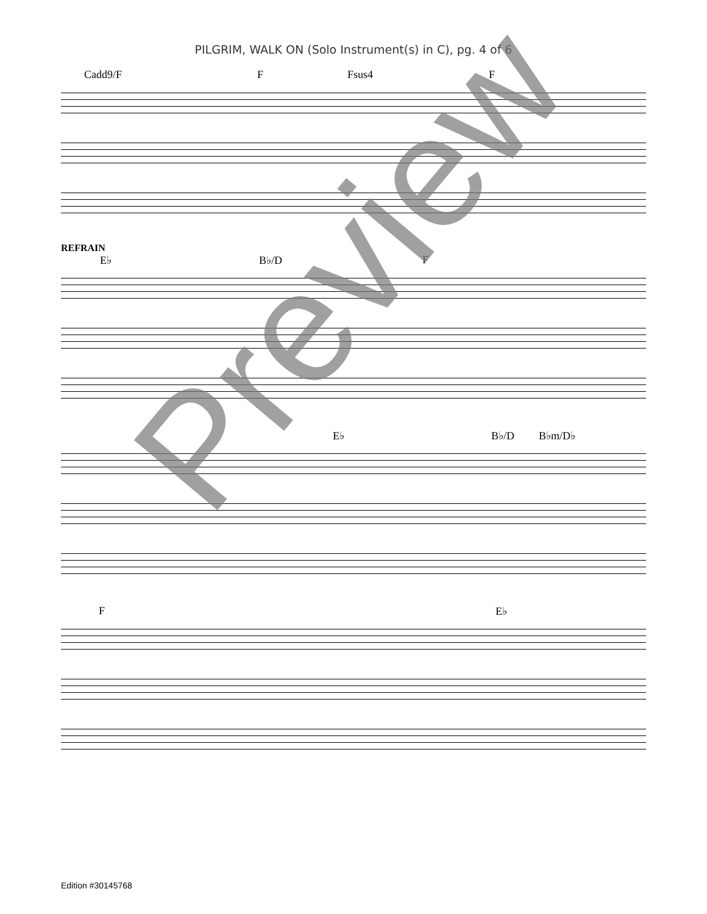PILGRIM, WALK ON (Solo Instrument(s) in C), pg. 4 of 6
Cadd9/F F Fsus4 F
REFRAIN
E♭ B♭/D F
E♭ B♭/D B♭m/D♭
F E♭
Preview
Edition #30145768